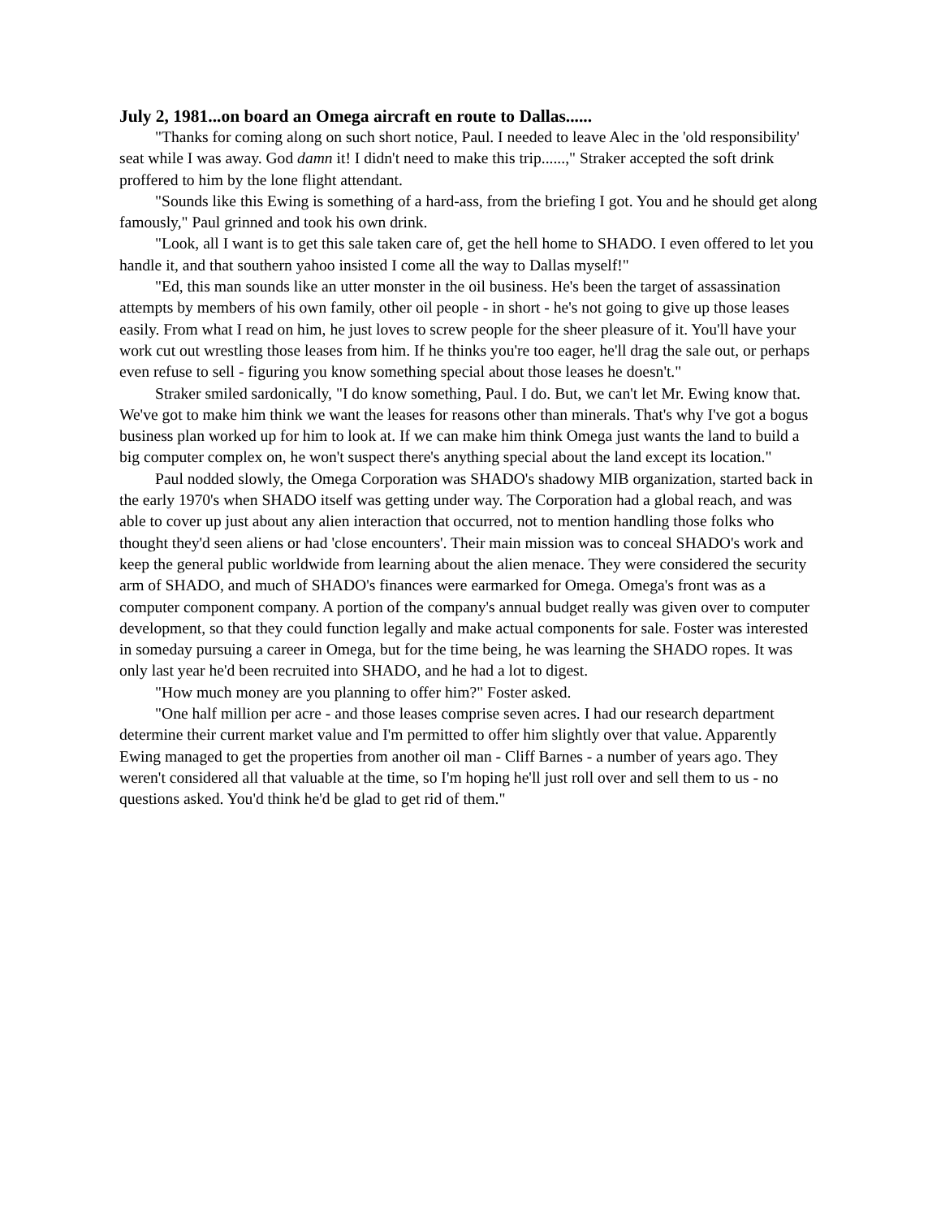July 2, 1981...on board an Omega aircraft en route to Dallas......
"Thanks for coming along on such short notice, Paul. I needed to leave Alec in the 'old responsibility' seat while I was away. God damn it! I didn't need to make this trip......," Straker accepted the soft drink proffered to him by the lone flight attendant.
"Sounds like this Ewing is something of a hard-ass, from the briefing I got. You and he should get along famously," Paul grinned and took his own drink.
"Look, all I want is to get this sale taken care of, get the hell home to SHADO. I even offered to let you handle it, and that southern yahoo insisted I come all the way to Dallas myself!"
"Ed, this man sounds like an utter monster in the oil business. He's been the target of assassination attempts by members of his own family, other oil people - in short - he's not going to give up those leases easily. From what I read on him, he just loves to screw people for the sheer pleasure of it. You'll have your work cut out wrestling those leases from him. If he thinks you're too eager, he'll drag the sale out, or perhaps even refuse to sell - figuring you know something special about those leases he doesn't."
Straker smiled sardonically, "I do know something, Paul. I do. But, we can't let Mr. Ewing know that. We've got to make him think we want the leases for reasons other than minerals. That's why I've got a bogus business plan worked up for him to look at. If we can make him think Omega just wants the land to build a big computer complex on, he won't suspect there's anything special about the land except its location."
Paul nodded slowly, the Omega Corporation was SHADO's shadowy MIB organization, started back in the early 1970's when SHADO itself was getting under way. The Corporation had a global reach, and was able to cover up just about any alien interaction that occurred, not to mention handling those folks who thought they'd seen aliens or had 'close encounters'. Their main mission was to conceal SHADO's work and keep the general public worldwide from learning about the alien menace. They were considered the security arm of SHADO, and much of SHADO's finances were earmarked for Omega. Omega's front was as a computer component company. A portion of the company's annual budget really was given over to computer development, so that they could function legally and make actual components for sale. Foster was interested in someday pursuing a career in Omega, but for the time being, he was learning the SHADO ropes. It was only last year he'd been recruited into SHADO, and he had a lot to digest.
"How much money are you planning to offer him?" Foster asked.
"One half million per acre - and those leases comprise seven acres. I had our research department determine their current market value and I'm permitted to offer him slightly over that value. Apparently Ewing managed to get the properties from another oil man - Cliff Barnes - a number of years ago. They weren't considered all that valuable at the time, so I'm hoping he'll just roll over and sell them to us - no questions asked. You'd think he'd be glad to get rid of them."